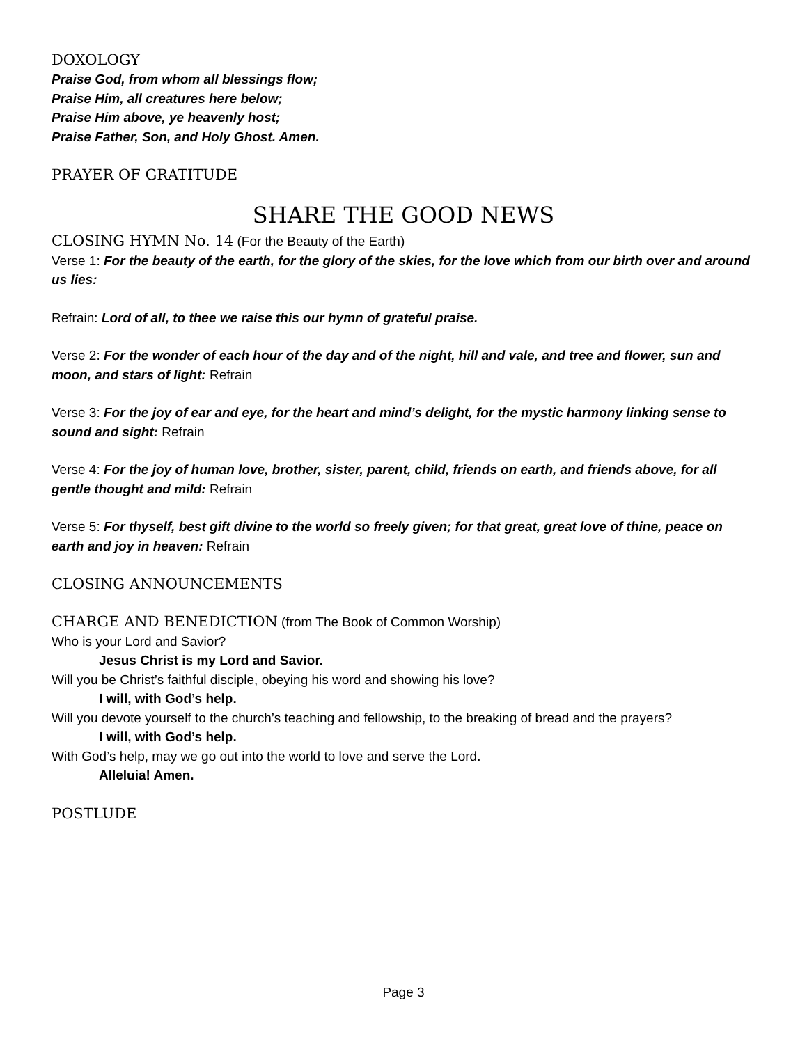DOXOLOGY
Praise God, from whom all blessings flow;
Praise Him, all creatures here below;
Praise Him above, ye heavenly host;
Praise Father, Son, and Holy Ghost. Amen.
PRAYER OF GRATITUDE
SHARE THE GOOD NEWS
CLOSING HYMN No. 14 (For the Beauty of the Earth)
Verse 1: For the beauty of the earth, for the glory of the skies, for the love which from our birth over and around us lies:
Refrain: Lord of all, to thee we raise this our hymn of grateful praise.
Verse 2: For the wonder of each hour of the day and of the night, hill and vale, and tree and flower, sun and moon, and stars of light: Refrain
Verse 3: For the joy of ear and eye, for the heart and mind’s delight, for the mystic harmony linking sense to sound and sight: Refrain
Verse 4: For the joy of human love, brother, sister, parent, child, friends on earth, and friends above, for all gentle thought and mild: Refrain
Verse 5: For thyself, best gift divine to the world so freely given; for that great, great love of thine, peace on earth and joy in heaven: Refrain
CLOSING ANNOUNCEMENTS
CHARGE AND BENEDICTION (from The Book of Common Worship)
Who is your Lord and Savior?
Jesus Christ is my Lord and Savior.
Will you be Christ’s faithful disciple, obeying his word and showing his love?
I will, with God’s help.
Will you devote yourself to the church’s teaching and fellowship, to the breaking of bread and the prayers?
I will, with God’s help.
With God’s help, may we go out into the world to love and serve the Lord.
Alleluia! Amen.
POSTLUDE
Page 3